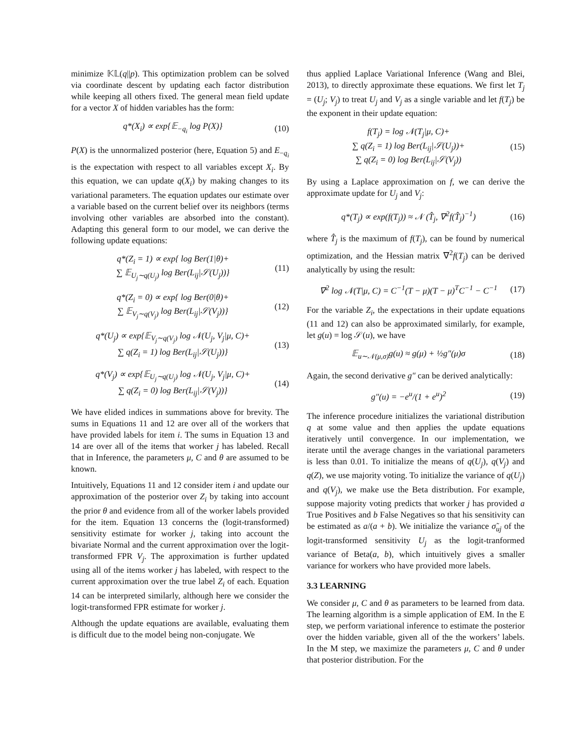minimize 𝕂𝕃(q||p). This optimization problem can be solved via coordinate descent by updating each factor distribution while keeping all others fixed. The general mean field update for a vector X of hidden variables has the form:
q*(X<sub>i</sub>) ∝ exp{𝔼<sub>−q<sub>i</sub></sub> log P(X)} (10)
P(X) is the unnormalized posterior (here, Equation 5) and E<sub>−q<sub>i</sub></sub> is the expectation with respect to all variables except X<sub>i</sub>. By this equation, we can update q(X<sub>i</sub>) by making changes to its variational parameters. The equation updates our estimate over a variable based on the current belief over its neighbors (terms involving other variables are absorbed into the constant). Adapting this general form to our model, we can derive the following update equations:
q*(Z<sub>i</sub> = 1) ∝ exp{ log Ber(1|θ)+
∑ 𝔼<sub>U<sub>j</sub>∼q(U<sub>j</sub>)</sub> log Ber(L<sub>ij</sub>|𝒮(U<sub>j</sub>))} (11)
q*(Z<sub>i</sub> = 0) ∝ exp{ log Ber(0|θ)+
∑ 𝔼<sub>V<sub>j</sub>∼q(V<sub>j</sub>)</sub> log Ber(L<sub>ij</sub>|𝒮(V<sub>j</sub>))} (12)
q*(U<sub>j</sub>) ∝ exp{𝔼<sub>V<sub>j</sub>∼q(V<sub>j</sub>)</sub> log 𝒩(U<sub>j</sub>, V<sub>j</sub>|μ, C)+
∑ q(Z<sub>i</sub> = 1) log Ber(L<sub>ij</sub>|𝒮(U<sub>j</sub>))} (13)
q*(V<sub>j</sub>) ∝ exp{𝔼<sub>U<sub>j</sub>∼q(U<sub>j</sub>)</sub> log 𝒩(U<sub>j</sub>, V<sub>j</sub>|μ, C)+
∑ q(Z<sub>i</sub> = 0) log Ber(L<sub>ij</sub>|𝒮(V<sub>j</sub>))} (14)
We have elided indices in summations above for brevity. The sums in Equations 11 and 12 are over all of the workers that have provided labels for item i. The sums in Equation 13 and 14 are over all of the items that worker j has labeled. Recall that in Inference, the parameters μ, C and θ are assumed to be known.
Intuitively, Equations 11 and 12 consider item i and update our approximation of the posterior over Z<sub>i</sub> by taking into account the prior θ and evidence from all of the worker labels provided for the item. Equation 13 concerns the (logit-transformed) sensitivity estimate for worker j, taking into account the bivariate Normal and the current approximation over the logit-transformed FPR V<sub>j</sub>. The approximation is further updated using all of the items worker j has labeled, with respect to the current approximation over the true label Z<sub>i</sub> of each. Equation 14 can be interpreted similarly, although here we consider the logit-transformed FPR estimate for worker j.
Although the update equations are available, evaluating them is difficult due to the model being non-conjugate. We
thus applied Laplace Variational Inference (Wang and Blei, 2013), to directly approximate these equations. We first let T<sub>j</sub> = (U<sub>j</sub>; V<sub>j</sub>) to treat U<sub>j</sub> and V<sub>j</sub> as a single variable and let f(T<sub>j</sub>) be the exponent in their update equation:
f(T<sub>j</sub>) = log 𝒩(T<sub>j</sub>|μ, C)+
∑ q(Z<sub>i</sub> = 1) log Ber(L<sub>ij</sub>|𝒮(U<sub>j</sub>))+
∑ q(Z<sub>i</sub> = 0) log Ber(L<sub>ij</sub>|𝒮(V<sub>j</sub>)) (15)
By using a Laplace approximation on f, we can derive the approximate update for U<sub>j</sub> and V<sub>j</sub>:
q*(T<sub>j</sub>) ∝ exp(f(T<sub>j</sub>)) ≈ 𝒩 (T̂<sub>j</sub>, ∇<sup>2</sup>f(T̂<sub>j</sub>)<sup>−1</sup>) (16)
where T̂<sub>j</sub> is the maximum of f(T<sub>j</sub>), can be found by numerical optimization, and the Hessian matrix ∇<sup>2</sup>f(T<sub>j</sub>) can be derived analytically by using the result:
∇<sup>2</sup> log 𝒩(T|μ, C) = C<sup>−1</sup>(T − μ)(T − μ)<sup>T</sup>C<sup>−1</sup> − C<sup>−1</sup> (17)
For the variable Z<sub>i</sub>, the expectations in their update equations (11 and 12) can also be approximated similarly, for example, let g(u) = log 𝒮(u), we have
𝔼<sub>u∼𝒩(μ,σ)</sub>g(u) ≈ g(μ) + ½g″(μ)σ (18)
Again, the second derivative g″ can be derived analytically:
g″(u) = −e<sup>u</sup>/(1 + e<sup>u</sup>)<sup>2</sup> (19)
The inference procedure initializes the variational distribution q at some value and then applies the update equations iteratively until convergence. In our implementation, we iterate until the average changes in the variational parameters is less than 0.01. To initialize the means of q(U<sub>j</sub>), q(V<sub>j</sub>) and q(Z), we use majority voting. To initialize the variance of q(U<sub>j</sub>) and q(V<sub>j</sub>), we make use the Beta distribution. For example, suppose majority voting predicts that worker j has provided a True Positives and b False Negatives so that his sensitivity can be estimated as a/(a + b). We initialize the variance σ̃<sub>uj</sub> of the logit-transformed sensitivity U<sub>j</sub> as the logit-tranformed variance of Beta(a, b), which intuitively gives a smaller variance for workers who have provided more labels.
3.3 LEARNING
We consider μ, C and θ as parameters to be learned from data. The learning algorithm is a simple application of EM. In the E step, we perform variational inference to estimate the posterior over the hidden variable, given all of the the workers’ labels. In the M step, we maximize the parameters μ, C and θ under that posterior distribution. For the